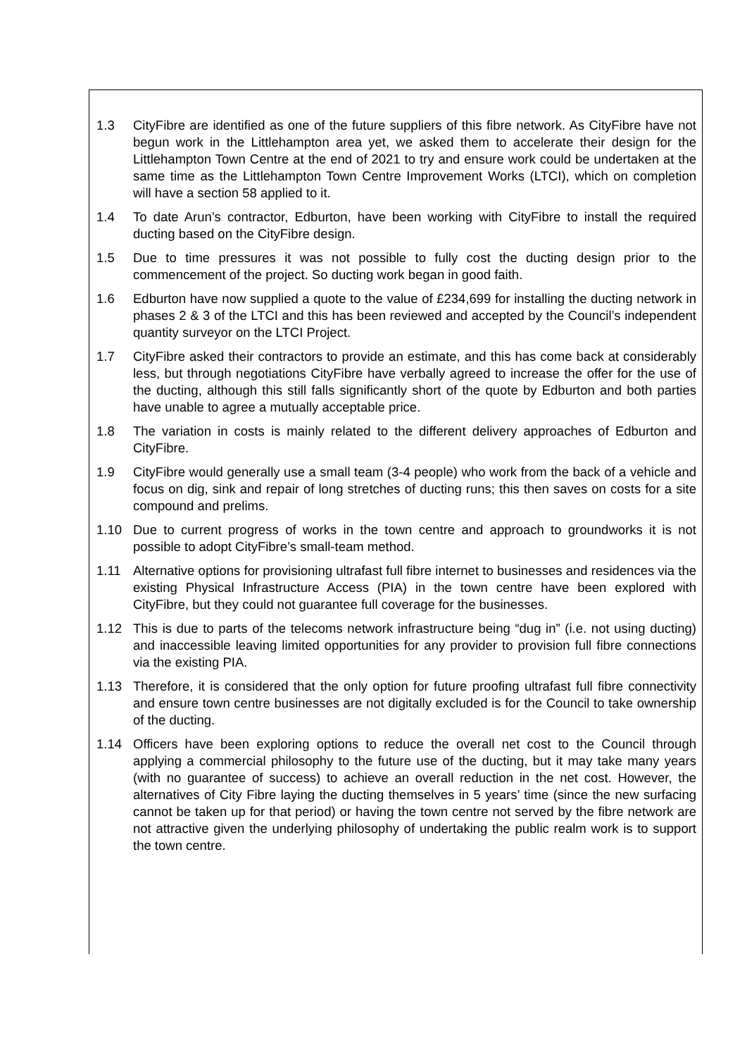1.3 CityFibre are identified as one of the future suppliers of this fibre network. As CityFibre have not begun work in the Littlehampton area yet, we asked them to accelerate their design for the Littlehampton Town Centre at the end of 2021 to try and ensure work could be undertaken at the same time as the Littlehampton Town Centre Improvement Works (LTCI), which on completion will have a section 58 applied to it.
1.4 To date Arun’s contractor, Edburton, have been working with CityFibre to install the required ducting based on the CityFibre design.
1.5 Due to time pressures it was not possible to fully cost the ducting design prior to the commencement of the project. So ducting work began in good faith.
1.6 Edburton have now supplied a quote to the value of £234,699 for installing the ducting network in phases 2 & 3 of the LTCI and this has been reviewed and accepted by the Council’s independent quantity surveyor on the LTCI Project.
1.7 CityFibre asked their contractors to provide an estimate, and this has come back at considerably less, but through negotiations CityFibre have verbally agreed to increase the offer for the use of the ducting, although this still falls significantly short of the quote by Edburton and both parties have unable to agree a mutually acceptable price.
1.8 The variation in costs is mainly related to the different delivery approaches of Edburton and CityFibre.
1.9 CityFibre would generally use a small team (3-4 people) who work from the back of a vehicle and focus on dig, sink and repair of long stretches of ducting runs; this then saves on costs for a site compound and prelims.
1.10 Due to current progress of works in the town centre and approach to groundworks it is not possible to adopt CityFibre’s small-team method.
1.11 Alternative options for provisioning ultrafast full fibre internet to businesses and residences via the existing Physical Infrastructure Access (PIA) in the town centre have been explored with CityFibre, but they could not guarantee full coverage for the businesses.
1.12 This is due to parts of the telecoms network infrastructure being “dug in” (i.e. not using ducting) and inaccessible leaving limited opportunities for any provider to provision full fibre connections via the existing PIA.
1.13 Therefore, it is considered that the only option for future proofing ultrafast full fibre connectivity and ensure town centre businesses are not digitally excluded is for the Council to take ownership of the ducting.
1.14 Officers have been exploring options to reduce the overall net cost to the Council through applying a commercial philosophy to the future use of the ducting, but it may take many years (with no guarantee of success) to achieve an overall reduction in the net cost. However, the alternatives of City Fibre laying the ducting themselves in 5 years’ time (since the new surfacing cannot be taken up for that period) or having the town centre not served by the fibre network are not attractive given the underlying philosophy of undertaking the public realm work is to support the town centre.